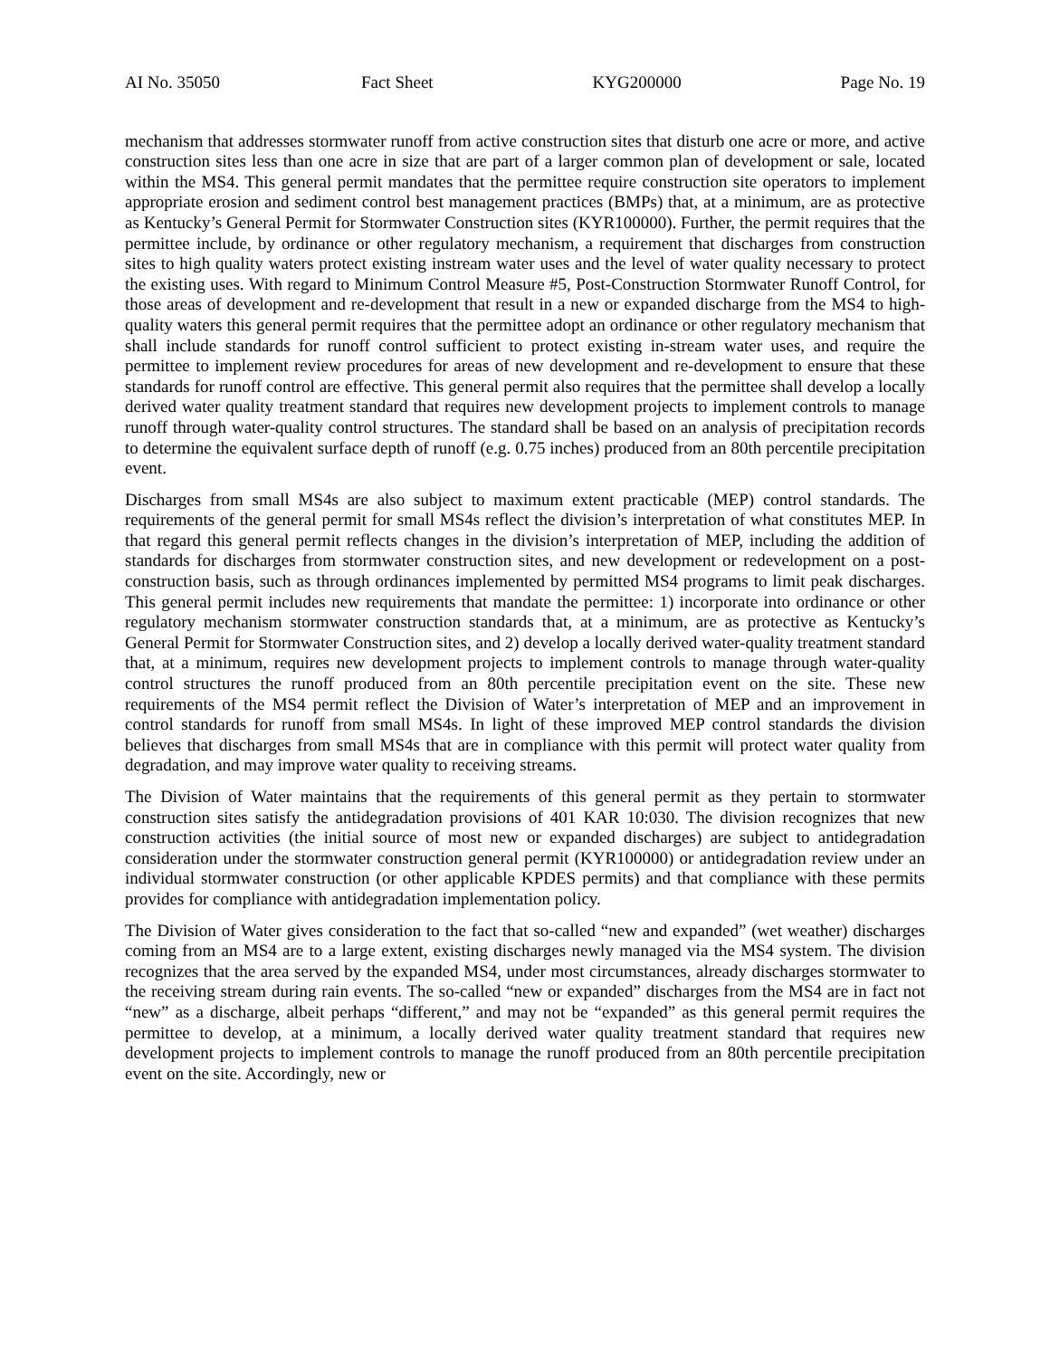AI No. 35050 Fact Sheet KYG200000 Page No. 19
mechanism that addresses stormwater runoff from active construction sites that disturb one acre or more, and active construction sites less than one acre in size that are part of a larger common plan of development or sale, located within the MS4. This general permit mandates that the permittee require construction site operators to implement appropriate erosion and sediment control best management practices (BMPs) that, at a minimum, are as protective as Kentucky’s General Permit for Stormwater Construction sites (KYR100000). Further, the permit requires that the permittee include, by ordinance or other regulatory mechanism, a requirement that discharges from construction sites to high quality waters protect existing instream water uses and the level of water quality necessary to protect the existing uses. With regard to Minimum Control Measure #5, Post-Construction Stormwater Runoff Control, for those areas of development and re-development that result in a new or expanded discharge from the MS4 to high-quality waters this general permit requires that the permittee adopt an ordinance or other regulatory mechanism that shall include standards for runoff control sufficient to protect existing in-stream water uses, and require the permittee to implement review procedures for areas of new development and re-development to ensure that these standards for runoff control are effective. This general permit also requires that the permittee shall develop a locally derived water quality treatment standard that requires new development projects to implement controls to manage runoff through water-quality control structures. The standard shall be based on an analysis of precipitation records to determine the equivalent surface depth of runoff (e.g. 0.75 inches) produced from an 80th percentile precipitation event.
Discharges from small MS4s are also subject to maximum extent practicable (MEP) control standards. The requirements of the general permit for small MS4s reflect the division’s interpretation of what constitutes MEP. In that regard this general permit reflects changes in the division’s interpretation of MEP, including the addition of standards for discharges from stormwater construction sites, and new development or redevelopment on a post-construction basis, such as through ordinances implemented by permitted MS4 programs to limit peak discharges. This general permit includes new requirements that mandate the permittee: 1) incorporate into ordinance or other regulatory mechanism stormwater construction standards that, at a minimum, are as protective as Kentucky’s General Permit for Stormwater Construction sites, and 2) develop a locally derived water-quality treatment standard that, at a minimum, requires new development projects to implement controls to manage through water-quality control structures the runoff produced from an 80th percentile precipitation event on the site. These new requirements of the MS4 permit reflect the Division of Water’s interpretation of MEP and an improvement in control standards for runoff from small MS4s. In light of these improved MEP control standards the division believes that discharges from small MS4s that are in compliance with this permit will protect water quality from degradation, and may improve water quality to receiving streams.
The Division of Water maintains that the requirements of this general permit as they pertain to stormwater construction sites satisfy the antidegradation provisions of 401 KAR 10:030. The division recognizes that new construction activities (the initial source of most new or expanded discharges) are subject to antidegradation consideration under the stormwater construction general permit (KYR100000) or antidegradation review under an individual stormwater construction (or other applicable KPDES permits) and that compliance with these permits provides for compliance with antidegradation implementation policy.
The Division of Water gives consideration to the fact that so-called “new and expanded” (wet weather) discharges coming from an MS4 are to a large extent, existing discharges newly managed via the MS4 system. The division recognizes that the area served by the expanded MS4, under most circumstances, already discharges stormwater to the receiving stream during rain events. The so-called “new or expanded” discharges from the MS4 are in fact not “new” as a discharge, albeit perhaps “different,” and may not be “expanded” as this general permit requires the permittee to develop, at a minimum, a locally derived water quality treatment standard that requires new development projects to implement controls to manage the runoff produced from an 80th percentile precipitation event on the site. Accordingly, new or